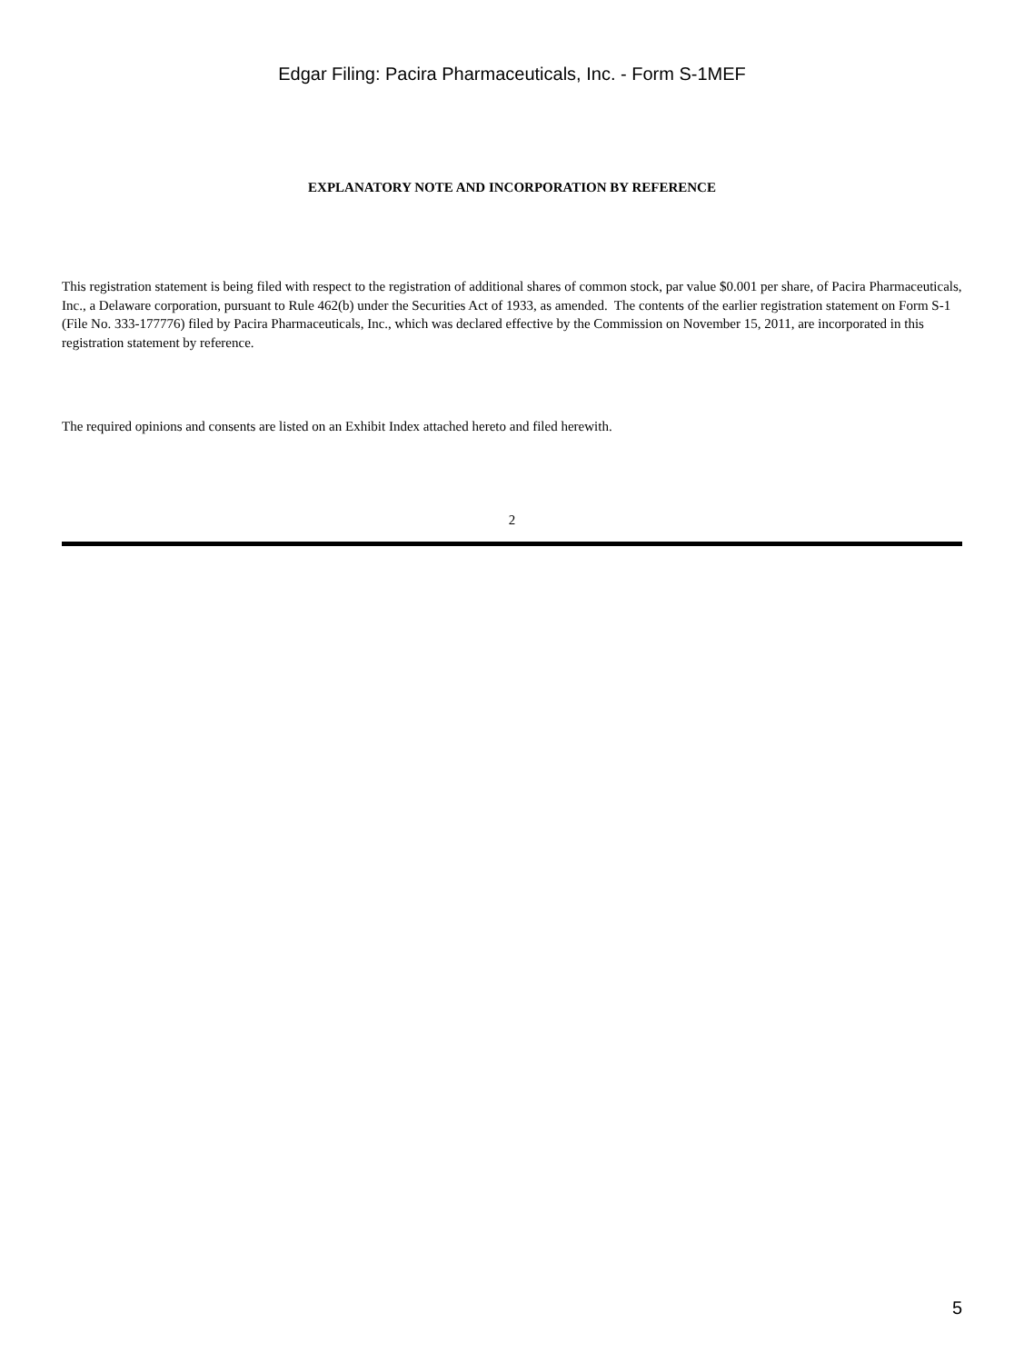Edgar Filing: Pacira Pharmaceuticals, Inc. - Form S-1MEF
EXPLANATORY NOTE AND INCORPORATION BY REFERENCE
This registration statement is being filed with respect to the registration of additional shares of common stock, par value $0.001 per share, of Pacira Pharmaceuticals, Inc., a Delaware corporation, pursuant to Rule 462(b) under the Securities Act of 1933, as amended. The contents of the earlier registration statement on Form S-1 (File No. 333-177776) filed by Pacira Pharmaceuticals, Inc., which was declared effective by the Commission on November 15, 2011, are incorporated in this registration statement by reference.
The required opinions and consents are listed on an Exhibit Index attached hereto and filed herewith.
2
5